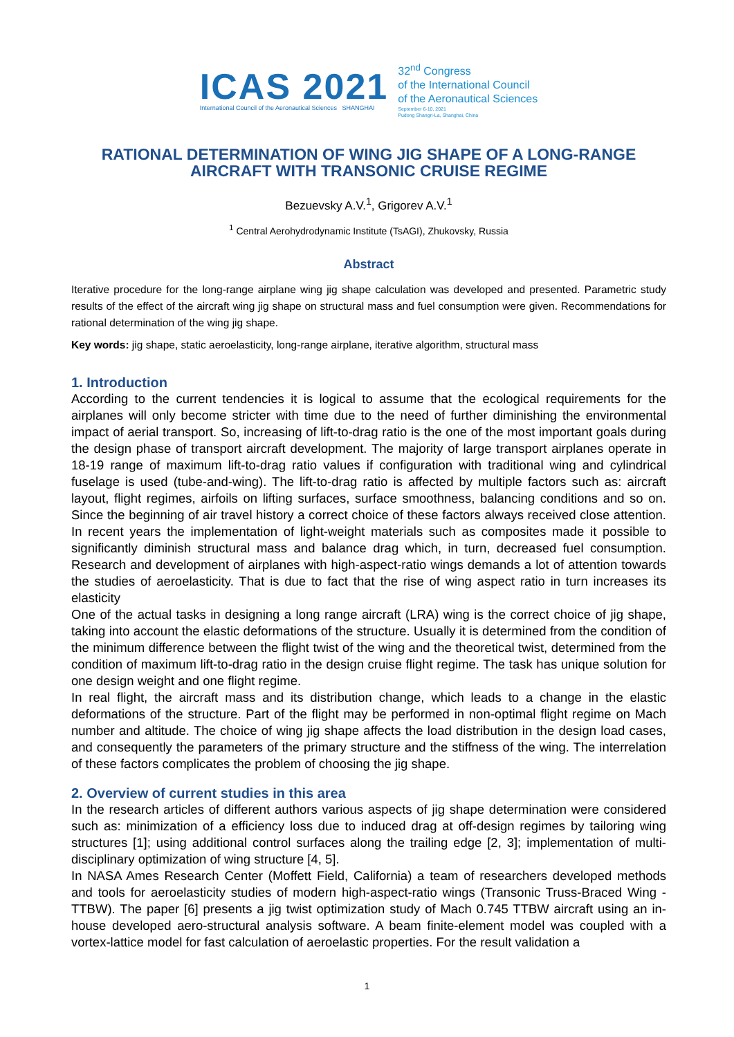ICAS 2021
International Council of the Aeronautical Sciences SHANGHAI
32<sup>nd</sup> Congress
of the International Council
of the Aeronautical Sciences
September 6-10, 2021
Pudong Shangri-La, Shanghai, China
RATIONAL DETERMINATION OF WING JIG SHAPE OF A LONG-RANGE AIRCRAFT WITH TRANSONIC CRUISE REGIME
Bezuevsky A.V.<sup>1</sup>, Grigorev A.V.<sup>1</sup>
<sup>1</sup> Central Aerohydrodynamic Institute (TsAGI), Zhukovsky, Russia
Abstract
Iterative procedure for the long-range airplane wing jig shape calculation was developed and presented. Parametric study results of the effect of the aircraft wing jig shape on structural mass and fuel consumption were given. Recommendations for rational determination of the wing jig shape.
Key words: jig shape, static aeroelasticity, long-range airplane, iterative algorithm, structural mass
1. Introduction
According to the current tendencies it is logical to assume that the ecological requirements for the airplanes will only become stricter with time due to the need of further diminishing the environmental impact of aerial transport. So, increasing of lift-to-drag ratio is the one of the most important goals during the design phase of transport aircraft development. The majority of large transport airplanes operate in 18-19 range of maximum lift-to-drag ratio values if configuration with traditional wing and cylindrical fuselage is used (tube-and-wing). The lift-to-drag ratio is affected by multiple factors such as: aircraft layout, flight regimes, airfoils on lifting surfaces, surface smoothness, balancing conditions and so on. Since the beginning of air travel history a correct choice of these factors always received close attention. In recent years the implementation of light-weight materials such as composites made it possible to significantly diminish structural mass and balance drag which, in turn, decreased fuel consumption. Research and development of airplanes with high-aspect-ratio wings demands a lot of attention towards the studies of aeroelasticity. That is due to fact that the rise of wing aspect ratio in turn increases its elasticity
One of the actual tasks in designing a long range aircraft (LRA) wing is the correct choice of jig shape, taking into account the elastic deformations of the structure. Usually it is determined from the condition of the minimum difference between the flight twist of the wing and the theoretical twist, determined from the condition of maximum lift-to-drag ratio in the design cruise flight regime. The task has unique solution for one design weight and one flight regime.
In real flight, the aircraft mass and its distribution change, which leads to a change in the elastic deformations of the structure. Part of the flight may be performed in non-optimal flight regime on Mach number and altitude. The choice of wing jig shape affects the load distribution in the design load cases, and consequently the parameters of the primary structure and the stiffness of the wing. The interrelation of these factors complicates the problem of choosing the jig shape.
2. Overview of current studies in this area
In the research articles of different authors various aspects of jig shape determination were considered such as: minimization of a efficiency loss due to induced drag at off-design regimes by tailoring wing structures [1]; using additional control surfaces along the trailing edge [2, 3]; implementation of multi-disciplinary optimization of wing structure [4, 5].
In NASA Ames Research Center (Moffett Field, California) a team of researchers developed methods and tools for aeroelasticity studies of modern high-aspect-ratio wings (Transonic Truss-Braced Wing - TTBW). The paper [6] presents a jig twist optimization study of Mach 0.745 TTBW aircraft using an in-house developed aero-structural analysis software. A beam finite-element model was coupled with a vortex-lattice model for fast calculation of aeroelastic properties. For the result validation a
1